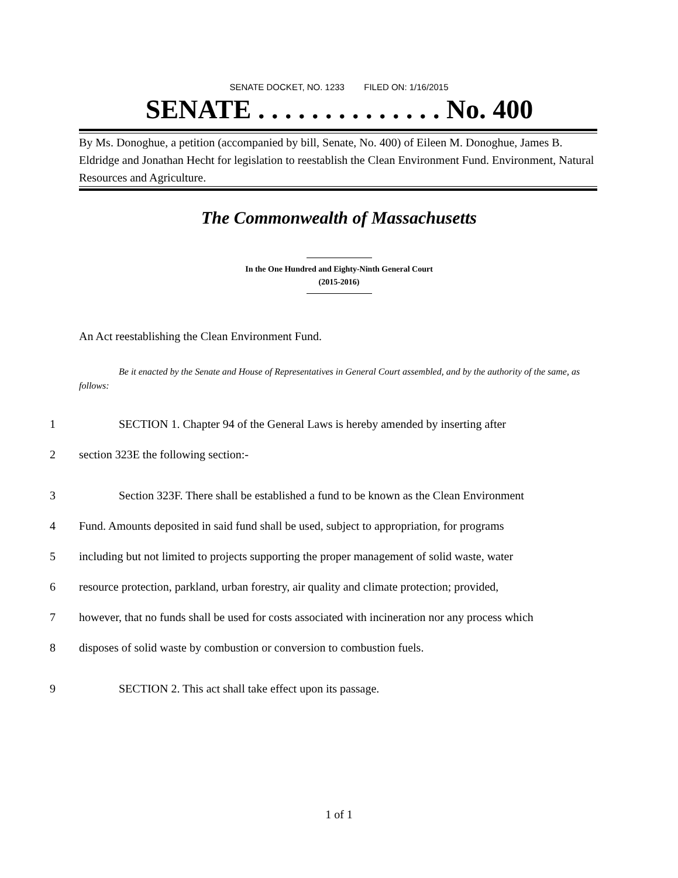SENATE DOCKET, NO. 1233 FILED ON: 1/16/2015
SENATE . . . . . . . . . . . . . . No. 400
By Ms. Donoghue, a petition (accompanied by bill, Senate, No. 400) of Eileen M. Donoghue, James B. Eldridge and Jonathan Hecht for legislation to reestablish the Clean Environment Fund. Environment, Natural Resources and Agriculture.
The Commonwealth of Massachusetts
In the One Hundred and Eighty-Ninth General Court
(2015-2016)
An Act reestablishing the Clean Environment Fund.
Be it enacted by the Senate and House of Representatives in General Court assembled, and by the authority of the same, as follows:
1 SECTION 1. Chapter 94 of the General Laws is hereby amended by inserting after
2 section 323E the following section:-
3 Section 323F. There shall be established a fund to be known as the Clean Environment
4 Fund. Amounts deposited in said fund shall be used, subject to appropriation, for programs
5 including but not limited to projects supporting the proper management of solid waste, water
6 resource protection, parkland, urban forestry, air quality and climate protection; provided,
7 however, that no funds shall be used for costs associated with incineration nor any process which
8 disposes of solid waste by combustion or conversion to combustion fuels.
9 SECTION 2. This act shall take effect upon its passage.
1 of 1